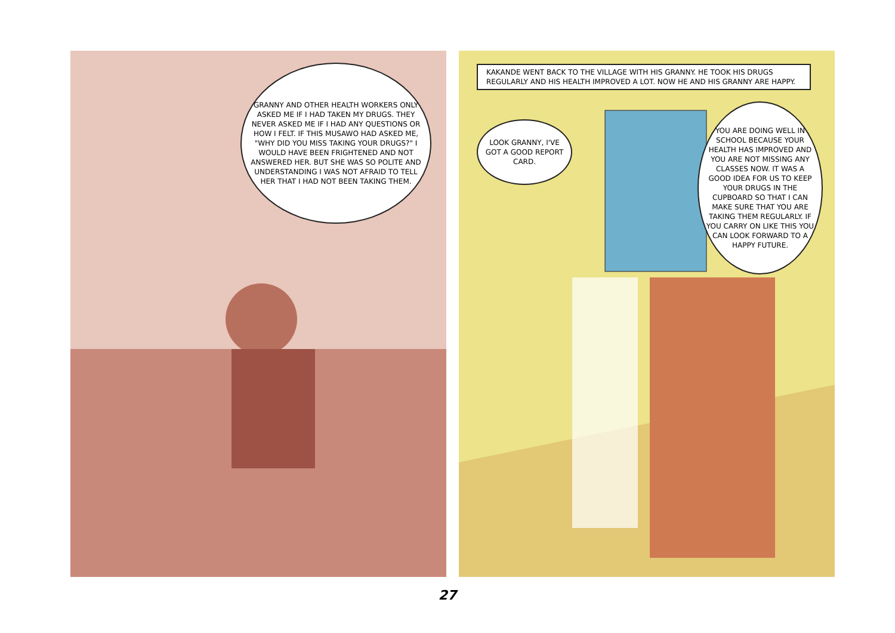GRANNY AND OTHER HEALTH WORKERS ONLY ASKED ME IF I HAD TAKEN MY DRUGS. THEY NEVER ASKED ME IF I HAD ANY QUESTIONS OR HOW I FELT. IF THIS MUSAWO HAD ASKED ME, "WHY DID YOU MISS TAKING YOUR DRUGS?" I WOULD HAVE BEEN FRIGHTENED AND NOT ANSWERED HER. BUT SHE WAS SO POLITE AND UNDERSTANDING I WAS NOT AFRAID TO TELL HER THAT I HAD NOT BEEN TAKING THEM.
KAKANDE WENT BACK TO THE VILLAGE WITH HIS GRANNY. HE TOOK HIS DRUGS REGULARLY AND HIS HEALTH IMPROVED A LOT. NOW HE AND HIS GRANNY ARE HAPPY.
LOOK GRANNY, I'VE GOT A GOOD REPORT CARD.
YOU ARE DOING WELL IN SCHOOL BECAUSE YOUR HEALTH HAS IMPROVED AND YOU ARE NOT MISSING ANY CLASSES NOW. IT WAS A GOOD IDEA FOR US TO KEEP YOUR DRUGS IN THE CUPBOARD SO THAT I CAN MAKE SURE THAT YOU ARE TAKING THEM REGULARLY. IF YOU CARRY ON LIKE THIS YOU CAN LOOK FORWARD TO A HAPPY FUTURE.
27